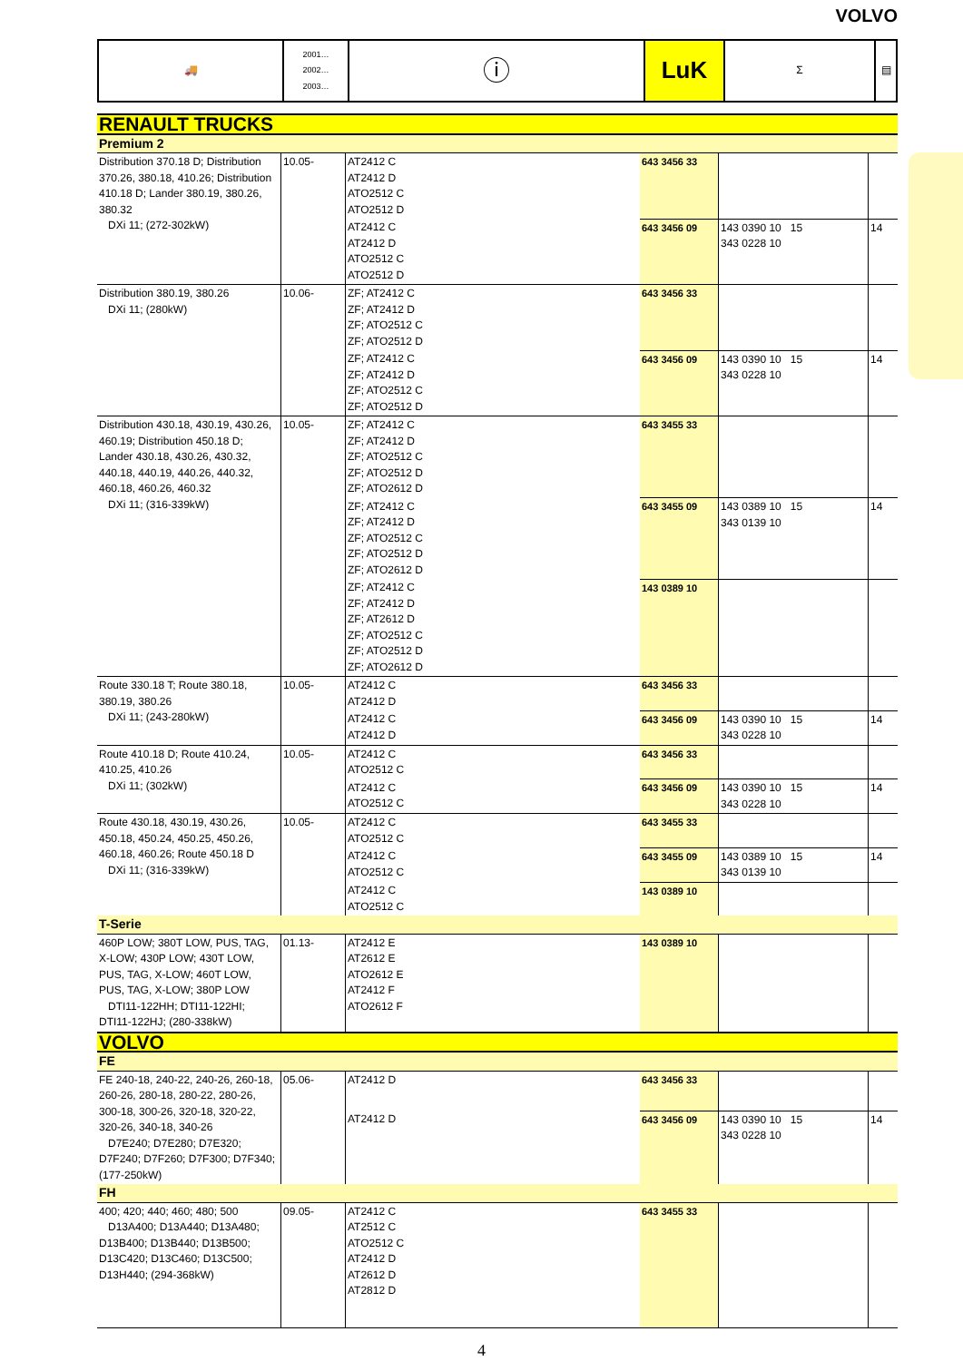VOLVO
| 🚚 | 2001… 2002… 2003… | ⓘ | LuK | Σ | ▤ |
| RENAULT TRUCKS | | | | | |
| Premium 2 | | | | | |
| Distribution 370.18 D; Distribution 370.26, 380.18, 410.26; Distribution 410.18 D; Lander 380.19, 380.26, 380.32 DXi 11; (272-302kW) | 10.05- | AT2412 C AT2412 D ATO2512 C ATO2512 D | 643 3456 33 | | |
| | | AT2412 C AT2412 D ATO2512 C ATO2512 D | 643 3456 09 | 143 0390 10 15 343 0228 10 | 14 |
| Distribution 380.19, 380.26 DXi 11; (280kW) | 10.06- | ZF; AT2412 C ZF; AT2412 D ZF; ATO2512 C ZF; ATO2512 D | 643 3456 33 | | |
| | | ZF; AT2412 C ZF; AT2412 D ZF; ATO2512 C ZF; ATO2512 D | 643 3456 09 | 143 0390 10 15 343 0228 10 | 14 |
| Distribution 430.18, 430.19, 430.26, 460.19; Distribution 450.18 D; Lander 430.18, 430.26, 430.32, 440.18, 440.19, 440.26, 440.32, 460.18, 460.26, 460.32 DXi 11; (316-339kW) | 10.05- | ZF; AT2412 C ZF; AT2412 D ZF; ATO2512 C ZF; ATO2512 D ZF; ATO2612 D | 643 3455 33 | | |
| | | ZF; AT2412 C ZF; AT2412 D ZF; ATO2512 C ZF; ATO2512 D ZF; ATO2612 D | 643 3455 09 | 143 0389 10 15 343 0139 10 | 14 |
| | | ZF; AT2412 C ZF; AT2412 D ZF; AT2612 D ZF; ATO2512 C ZF; ATO2512 D ZF; ATO2612 D | 143 0389 10 | | |
| Route 330.18 T; Route 380.18, 380.19, 380.26 DXi 11; (243-280kW) | 10.05- | AT2412 C AT2412 D | 643 3456 33 | | |
| | | AT2412 C AT2412 D | 643 3456 09 | 143 0390 10 15 343 0228 10 | 14 |
| Route 410.18 D; Route 410.24, 410.25, 410.26 DXi 11; (302kW) | 10.05- | AT2412 C ATO2512 C | 643 3456 33 | | |
| | | AT2412 C ATO2512 C | 643 3456 09 | 143 0390 10 15 343 0228 10 | 14 |
| Route 430.18, 430.19, 430.26, 450.18, 450.24, 450.25, 450.26, 460.18, 460.26; Route 450.18 D DXi 11; (316-339kW) | 10.05- | AT2412 C ATO2512 C | 643 3455 33 | | |
| | | AT2412 C ATO2512 C | 643 3455 09 | 143 0389 10 15 343 0139 10 | 14 |
| | | AT2412 C ATO2512 C | 143 0389 10 | | |
| T-Serie | | | | | |
| 460P LOW; 380T LOW, PUS, TAG, X-LOW; 430P LOW; 430T LOW, PUS, TAG, X-LOW; 460T LOW, PUS, TAG, X-LOW; 380P LOW DTI11-122HH; DTI11-122HI; DTI11-122HJ; (280-338kW) | 01.13- | AT2412 E AT2612 E ATO2612 E AT2412 F ATO2612 F | 143 0389 10 | | |
| VOLVO | | | | | |
| FE | | | | | |
| FE 240-18, 240-22, 240-26, 260-18, 260-26, 280-18, 280-22, 280-26, 300-18, 300-26, 320-18, 320-22, 320-26, 340-18, 340-26 D7E240; D7E280; D7E320; D7F240; D7F260; D7F300; D7F340; (177-250kW) | 05.06- | AT2412 D | 643 3456 33 | | |
| | | AT2412 D | 643 3456 09 | 143 0390 10 15 343 0228 10 | 14 |
| FH | | | | | |
| 400; 420; 440; 460; 480; 500 D13A400; D13A440; D13A480; D13B400; D13B440; D13B500; D13C420; D13C460; D13C500; D13H440; (294-368kW) | 09.05- | AT2412 C AT2512 C ATO2512 C AT2412 D AT2612 D AT2812 D | 643 3455 33 | | |
4